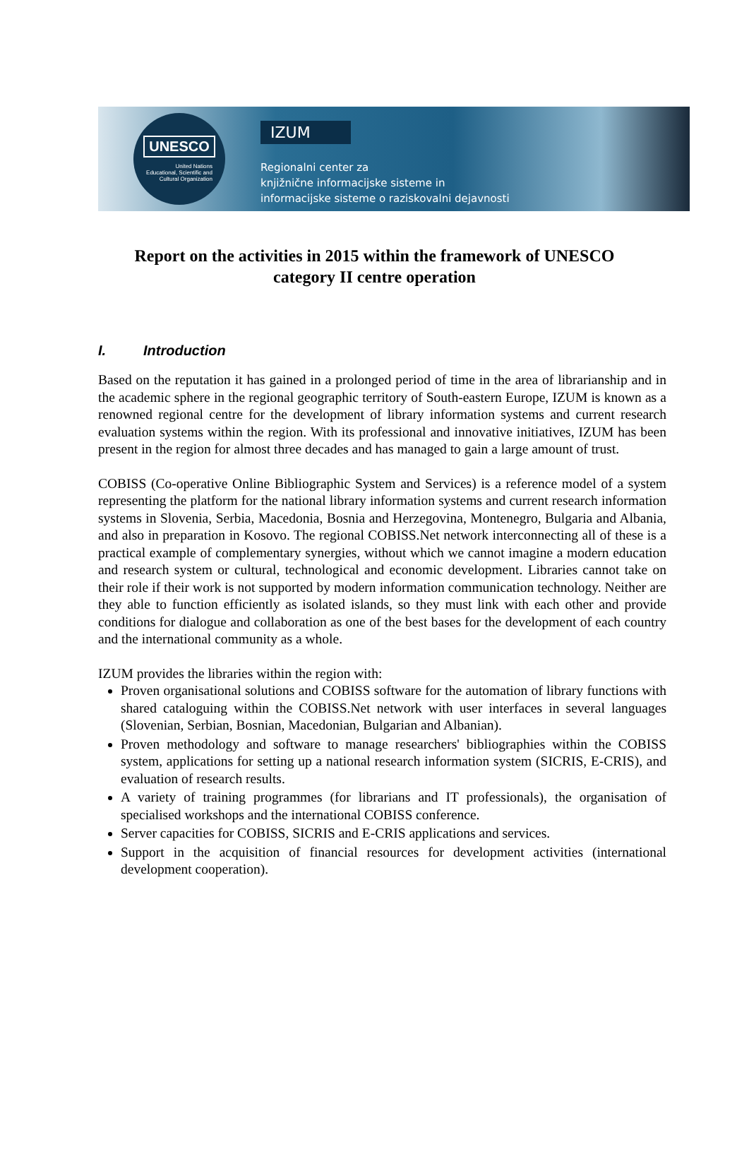UNESCO
United Nations
Educational, Scientific and
Cultural Organization
IZUM
Regionalni center za
knjižnične informacijske sisteme in
informacijske sisteme o raziskovalni dejavnosti
Report on the activities in 2015 within the framework of UNESCO
category II centre operation
I. Introduction
Based on the reputation it has gained in a prolonged period of time in the area of librarianship and in the academic sphere in the regional geographic territory of South-eastern Europe, IZUM is known as a renowned regional centre for the development of library information systems and current research evaluation systems within the region. With its professional and innovative initiatives, IZUM has been present in the region for almost three decades and has managed to gain a large amount of trust.
COBISS (Co-operative Online Bibliographic System and Services) is a reference model of a system representing the platform for the national library information systems and current research information systems in Slovenia, Serbia, Macedonia, Bosnia and Herzegovina, Montenegro, Bulgaria and Albania, and also in preparation in Kosovo. The regional COBISS.Net network interconnecting all of these is a practical example of complementary synergies, without which we cannot imagine a modern education and research system or cultural, technological and economic development. Libraries cannot take on their role if their work is not supported by modern information communication technology. Neither are they able to function efficiently as isolated islands, so they must link with each other and provide conditions for dialogue and collaboration as one of the best bases for the development of each country and the international community as a whole.
IZUM provides the libraries within the region with:
Proven organisational solutions and COBISS software for the automation of library functions with shared cataloguing within the COBISS.Net network with user interfaces in several languages (Slovenian, Serbian, Bosnian, Macedonian, Bulgarian and Albanian).
Proven methodology and software to manage researchers' bibliographies within the COBISS system, applications for setting up a national research information system (SICRIS, E-CRIS), and evaluation of research results.
A variety of training programmes (for librarians and IT professionals), the organisation of specialised workshops and the international COBISS conference.
Server capacities for COBISS, SICRIS and E-CRIS applications and services.
Support in the acquisition of financial resources for development activities (international development cooperation).